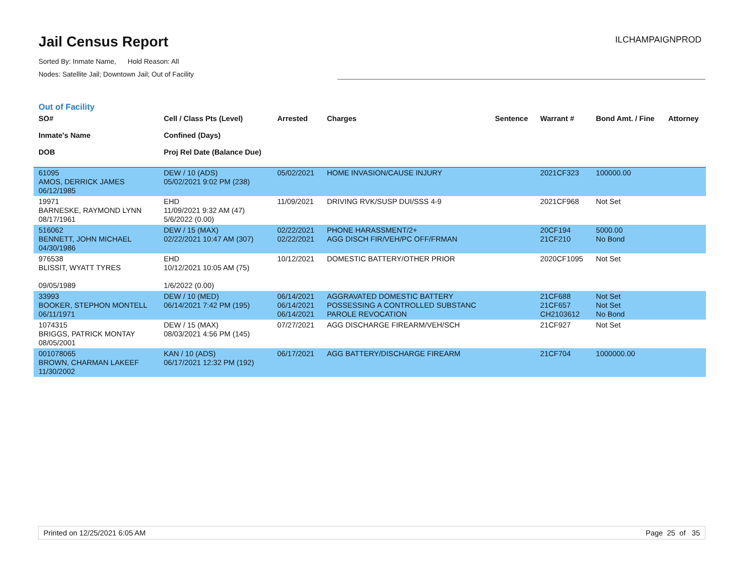Jail Census Report
Sorted By: Inmate Name, Hold Reason: All
Nodes: Satellite Jail; Downtown Jail; Out of Facility
ILCHAMPAIGNPROD
Out of Facility
| SO# Inmate's Name DOB | Cell / Class Pts (Level) Confined (Days) Proj Rel Date (Balance Due) | Arrested | Charges | Sentence | Warrant # | Bond Amt. / Fine | Attorney |
| --- | --- | --- | --- | --- | --- | --- | --- |
| 61095 AMOS, DERRICK JAMES 06/12/1985 | DEW / 10 (ADS) 05/02/2021 9:02 PM (238) | 05/02/2021 | HOME INVASION/CAUSE INJURY | | 2021CF323 | 100000.00 | |
| 19971 BARNESKE, RAYMOND LYNN 08/17/1961 | EHD 11/09/2021 9:32 AM (47) 5/6/2022 (0.00) | 11/09/2021 | DRIVING RVK/SUSP DUI/SSS 4-9 | | 2021CF968 | Not Set | |
| 516062 BENNETT, JOHN MICHAEL 04/30/1986 | DEW / 15 (MAX) 02/22/2021 10:47 AM (307) | 02/22/2021 02/22/2021 | PHONE HARASSMENT/2+ AGG DISCH FIR/VEH/PC OFF/FRMAN | | 20CF194 21CF210 | 5000.00 No Bond | |
| 976538 BLISSIT, WYATT TYRES 09/05/1989 | EHD 10/12/2021 10:05 AM (75) 1/6/2022 (0.00) | 10/12/2021 | DOMESTIC BATTERY/OTHER PRIOR | | 2020CF1095 | Not Set | |
| 33993 BOOKER, STEPHON MONTELL 06/11/1971 | DEW / 10 (MED) 06/14/2021 7:42 PM (195) | 06/14/2021 06/14/2021 06/14/2021 | AGGRAVATED DOMESTIC BATTERY POSSESSING A CONTROLLED SUBSTANC PAROLE REVOCATION | | 21CF688 21CF657 CH2103612 | Not Set Not Set No Bond | |
| 1074315 BRIGGS, PATRICK MONTAY 08/05/2001 | DEW / 15 (MAX) 08/03/2021 4:56 PM (145) | 07/27/2021 | AGG DISCHARGE FIREARM/VEH/SCH | | 21CF927 | Not Set | |
| 001078065 BROWN, CHARMAN LAKEEF 11/30/2002 | KAN / 10 (ADS) 06/17/2021 12:32 PM (192) | 06/17/2021 | AGG BATTERY/DISCHARGE FIREARM | | 21CF704 | 1000000.00 | |
Printed on 12/25/2021 6:05 AM Page 25 of 35